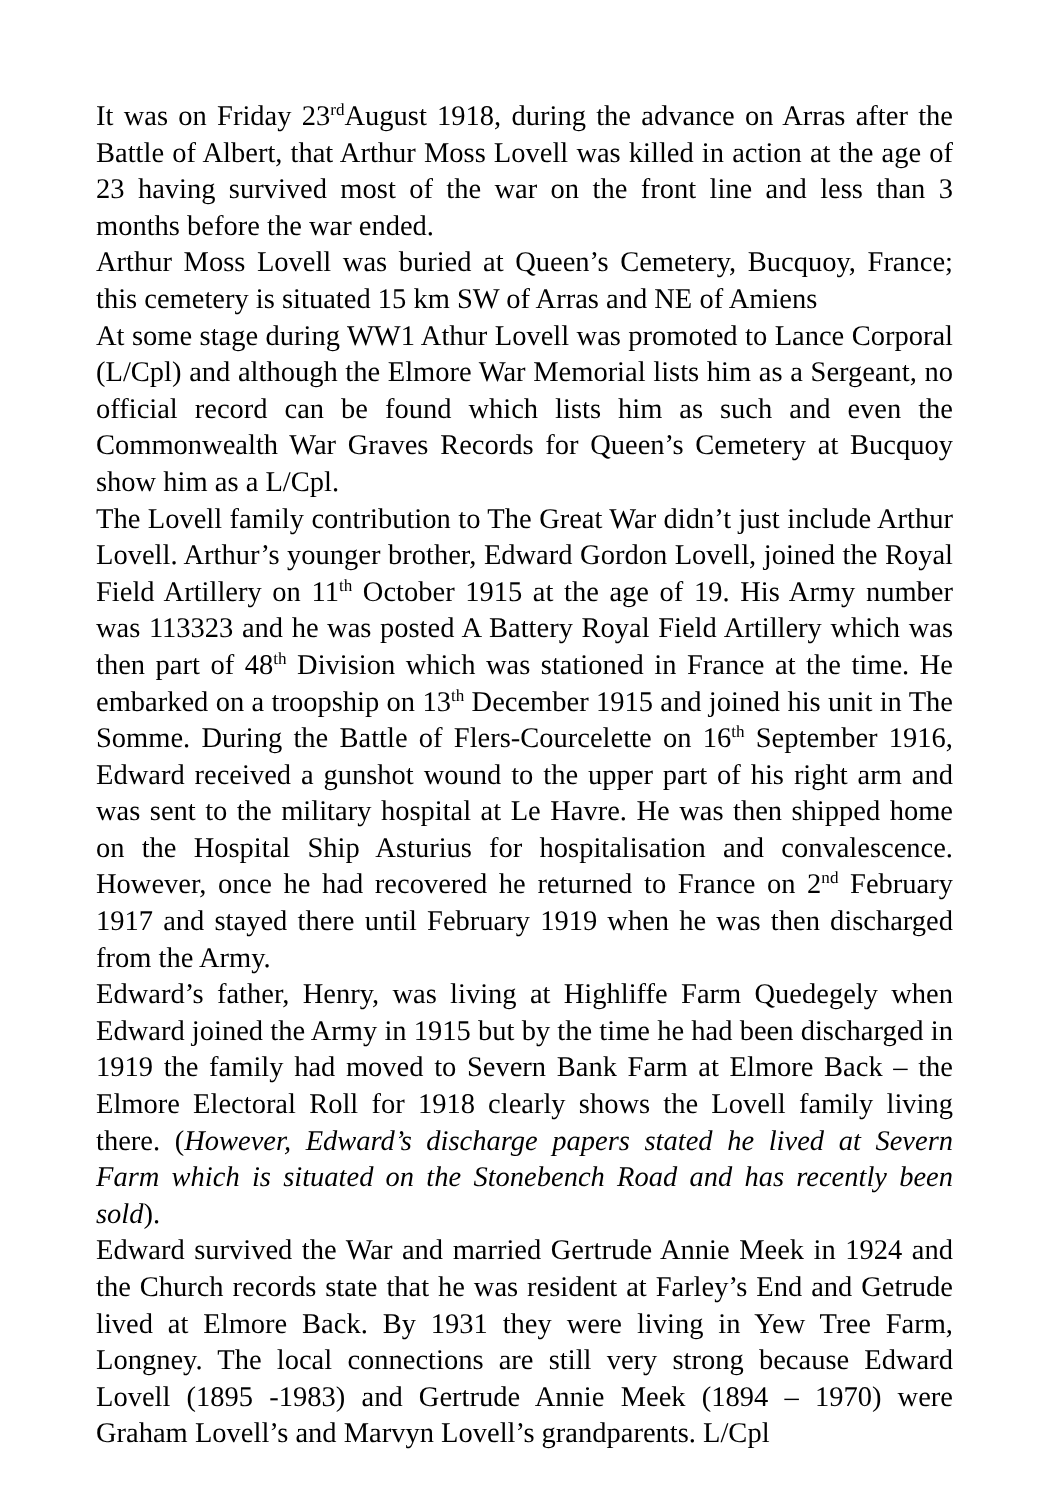It was on Friday 23<sup>rd</sup>August 1918, during the advance on Arras after the Battle of Albert, that Arthur Moss Lovell was killed in action at the age of 23 having survived most of the war on the front line and less than 3 months before the war ended.
Arthur Moss Lovell was buried at Queen’s Cemetery, Bucquoy, France; this cemetery is situated 15 km SW of Arras and NE of Amiens
At some stage during WW1 Athur Lovell was promoted to Lance Corporal (L/Cpl) and although the Elmore War Memorial lists him as a Sergeant, no official record can be found which lists him as such and even the Commonwealth War Graves Records for Queen’s Cemetery at Bucquoy show him as a L/Cpl.
The Lovell family contribution to The Great War didn’t just include Arthur Lovell. Arthur’s younger brother, Edward Gordon Lovell, joined the Royal Field Artillery on 11<sup>th</sup> October 1915 at the age of 19. His Army number was 113323 and he was posted A Battery Royal Field Artillery which was then part of 48<sup>th</sup> Division which was stationed in France at the time. He embarked on a troopship on 13<sup>th</sup> December 1915 and joined his unit in The Somme. During the Battle of Flers-Courcelette on 16<sup>th</sup> September 1916, Edward received a gunshot wound to the upper part of his right arm and was sent to the military hospital at Le Havre. He was then shipped home on the Hospital Ship Asturius for hospitalisation and convalescence. However, once he had recovered he returned to France on 2<sup>nd</sup> February 1917 and stayed there until February 1919 when he was then discharged from the Army.
Edward’s father, Henry, was living at Highliffe Farm Quedegely when Edward joined the Army in 1915 but by the time he had been discharged in 1919 the family had moved to Severn Bank Farm at Elmore Back – the Elmore Electoral Roll for 1918 clearly shows the Lovell family living there. (However, Edward’s discharge papers stated he lived at Severn Farm which is situated on the Stonebench Road and has recently been sold).
Edward survived the War and married Gertrude Annie Meek in 1924 and the Church records state that he was resident at Farley’s End and Getrude lived at Elmore Back. By 1931 they were living in Yew Tree Farm, Longney. The local connections are still very strong because Edward Lovell (1895 -1983) and Gertrude Annie Meek (1894 – 1970) were Graham Lovell’s and Marvyn Lovell’s grandparents. L/Cpl